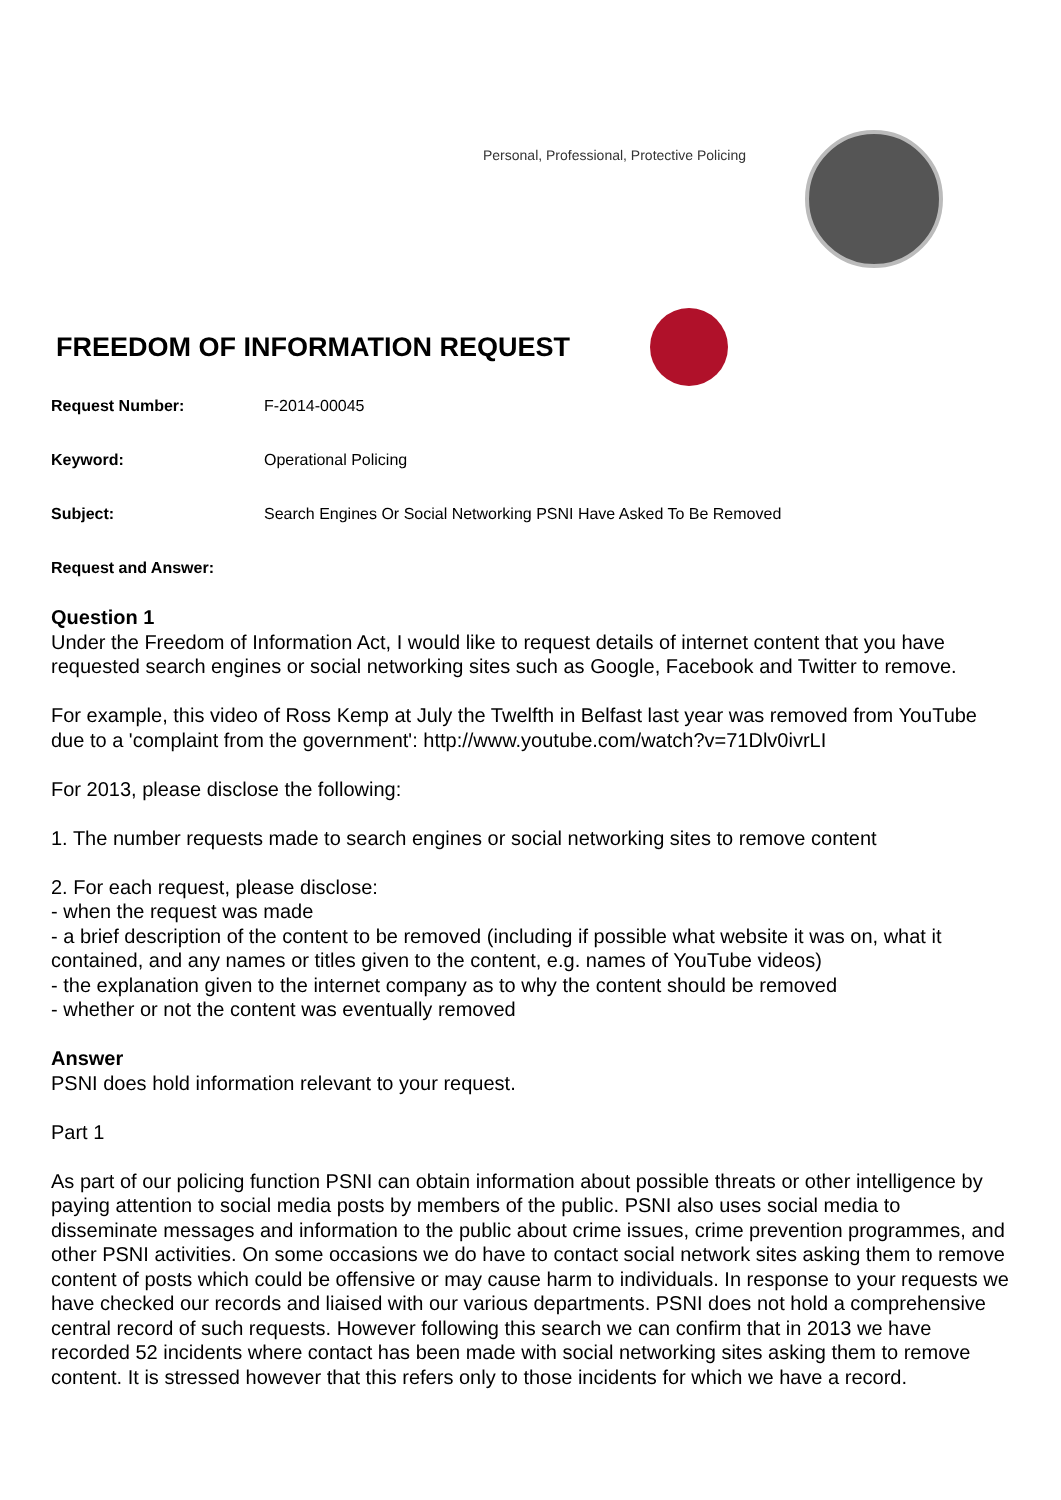Personal, Professional, Protective Policing
FREEDOM OF INFORMATION REQUEST
Request Number: F-2014-00045
Keyword: Operational Policing
Subject: Search Engines Or Social Networking PSNI Have Asked To Be Removed
Request and Answer:
Question 1
Under the Freedom of Information Act, I would like to request details of internet content that you have requested search engines or social networking sites such as Google, Facebook and Twitter to remove.
For example, this video of Ross Kemp at July the Twelfth in Belfast last year was removed from YouTube due to a 'complaint from the government': http://www.youtube.com/watch?v=71Dlv0ivrLI
For 2013, please disclose the following:
1. The number requests made to search engines or social networking sites to remove content
2. For each request, please disclose:
- when the request was made
- a brief description of the content to be removed (including if possible what website it was on, what it contained, and any names or titles given to the content, e.g. names of YouTube videos)
- the explanation given to the internet company as to why the content should be removed
- whether or not the content was eventually removed
Answer
PSNI does hold information relevant to your request.
Part 1
As part of our policing function PSNI can obtain information about possible threats or other intelligence by paying attention to social media posts by members of the public. PSNI also uses social media to disseminate messages and information to the public about crime issues, crime prevention programmes, and other PSNI activities. On some occasions we do have to contact social network sites asking them to remove content of posts which could be offensive or may cause harm to individuals. In response to your requests we have checked our records and liaised with our various departments. PSNI does not hold a comprehensive central record of such requests. However following this search we can confirm that in 2013 we have recorded 52 incidents where contact has been made with social networking sites asking them to remove content. It is stressed however that this refers only to those incidents for which we have a record.